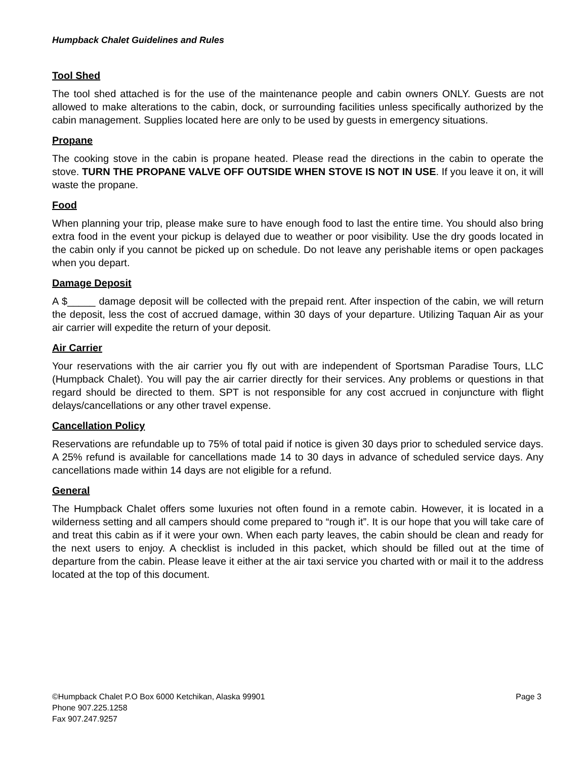Humpback Chalet Guidelines and Rules
Tool Shed
The tool shed attached is for the use of the maintenance people and cabin owners ONLY. Guests are not allowed to make alterations to the cabin, dock, or surrounding facilities unless specifically authorized by the cabin management. Supplies located here are only to be used by guests in emergency situations.
Propane
The cooking stove in the cabin is propane heated. Please read the directions in the cabin to operate the stove. TURN THE PROPANE VALVE OFF OUTSIDE WHEN STOVE IS NOT IN USE. If you leave it on, it will waste the propane.
Food
When planning your trip, please make sure to have enough food to last the entire time. You should also bring extra food in the event your pickup is delayed due to weather or poor visibility. Use the dry goods located in the cabin only if you cannot be picked up on schedule. Do not leave any perishable items or open packages when you depart.
Damage Deposit
A $_____ damage deposit will be collected with the prepaid rent. After inspection of the cabin, we will return the deposit, less the cost of accrued damage, within 30 days of your departure. Utilizing Taquan Air as your air carrier will expedite the return of your deposit.
Air Carrier
Your reservations with the air carrier you fly out with are independent of Sportsman Paradise Tours, LLC (Humpback Chalet). You will pay the air carrier directly for their services. Any problems or questions in that regard should be directed to them. SPT is not responsible for any cost accrued in conjuncture with flight delays/cancellations or any other travel expense.
Cancellation Policy
Reservations are refundable up to 75% of total paid if notice is given 30 days prior to scheduled service days. A 25% refund is available for cancellations made 14 to 30 days in advance of scheduled service days. Any cancellations made within 14 days are not eligible for a refund.
General
The Humpback Chalet offers some luxuries not often found in a remote cabin. However, it is located in a wilderness setting and all campers should come prepared to “rough it”. It is our hope that you will take care of and treat this cabin as if it were your own. When each party leaves, the cabin should be clean and ready for the next users to enjoy. A checklist is included in this packet, which should be filled out at the time of departure from the cabin. Please leave it either at the air taxi service you charted with or mail it to the address located at the top of this document.
©Humpback Chalet P.O Box 6000 Ketchikan, Alaska 99901 Page 3
Phone 907.225.1258
Fax 907.247.9257